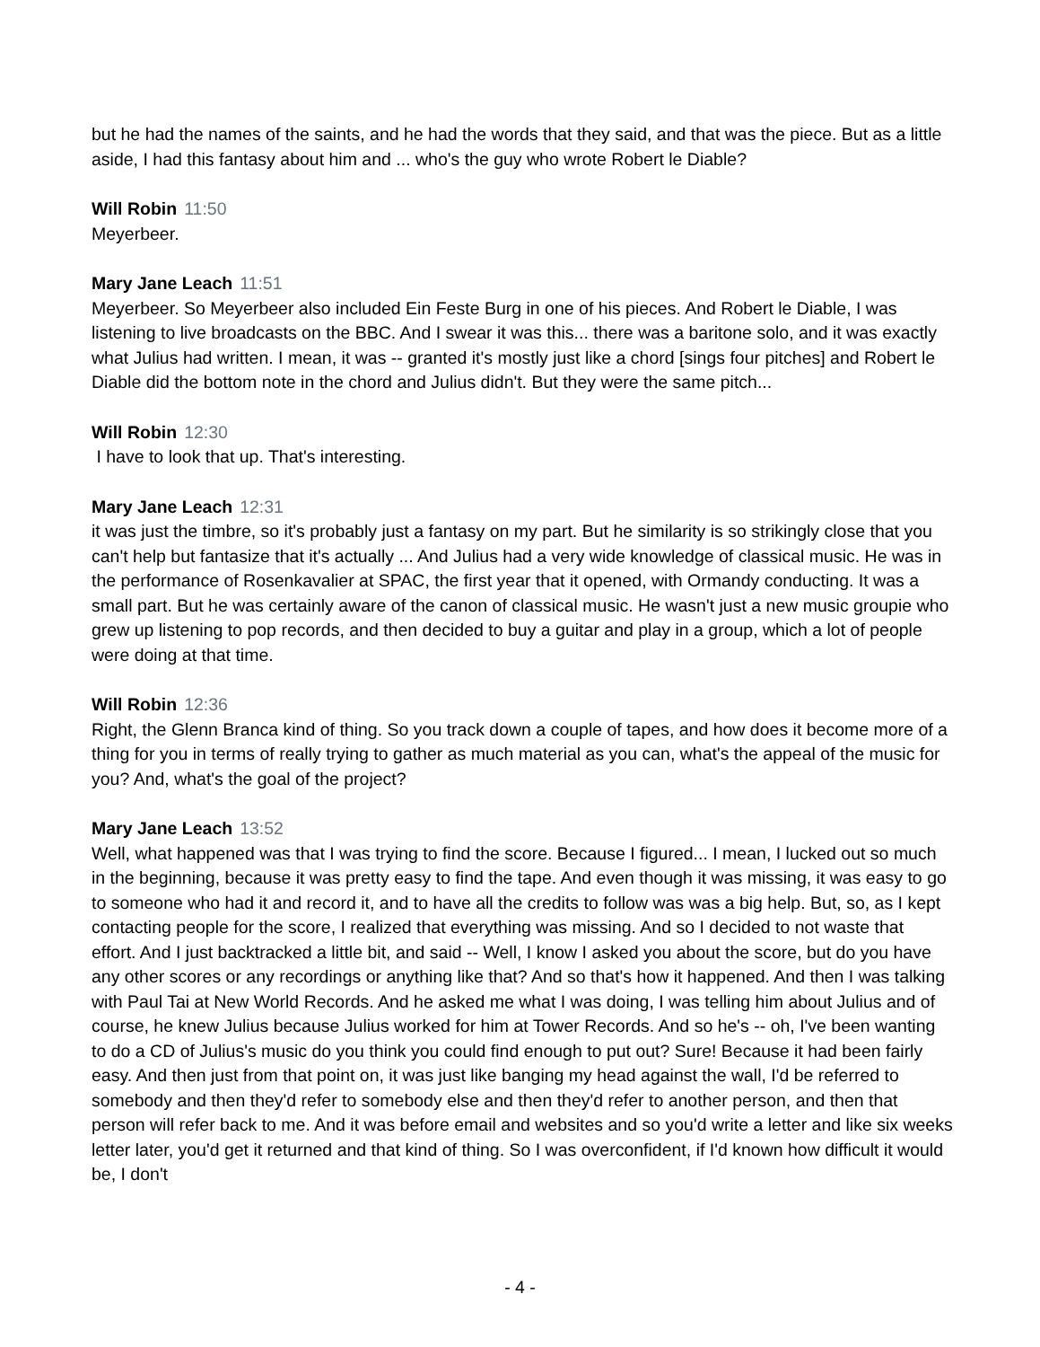but he had the names of the saints, and he had the words that they said, and that was the piece. But as a little aside, I had this fantasy about him and ... who's the guy who wrote Robert le Diable?
Will Robin 11:50
Meyerbeer.
Mary Jane Leach 11:51
Meyerbeer. So Meyerbeer also included Ein Feste Burg in one of his pieces. And Robert le Diable, I was listening to live broadcasts on the BBC. And I swear it was this... there was a baritone solo, and it was exactly what Julius had written. I mean, it was -- granted it's mostly just like a chord [sings four pitches] and Robert le Diable did the bottom note in the chord and Julius didn't. But they were the same pitch...
Will Robin 12:30
I have to look that up. That's interesting.
Mary Jane Leach 12:31
it was just the timbre, so it's probably just a fantasy on my part. But he similarity is so strikingly close that you can't help but fantasize that it's actually ... And Julius had a very wide knowledge of classical music. He was in the performance of Rosenkavalier at SPAC, the first year that it opened, with Ormandy conducting. It was a small part. But he was certainly aware of the canon of classical music. He wasn't just a new music groupie who grew up listening to pop records, and then decided to buy a guitar and play in a group, which a lot of people were doing at that time.
Will Robin 12:36
Right, the Glenn Branca kind of thing. So you track down a couple of tapes, and how does it become more of a thing for you in terms of really trying to gather as much material as you can, what's the appeal of the music for you? And, what's the goal of the project?
Mary Jane Leach 13:52
Well, what happened was that I was trying to find the score. Because I figured... I mean, I lucked out so much in the beginning, because it was pretty easy to find the tape. And even though it was missing, it was easy to go to someone who had it and record it, and to have all the credits to follow was was a big help. But, so, as I kept contacting people for the score, I realized that everything was missing. And so I decided to not waste that effort. And I just backtracked a little bit, and said -- Well, I know I asked you about the score, but do you have any other scores or any recordings or anything like that? And so that's how it happened. And then I was talking with Paul Tai at New World Records. And he asked me what I was doing, I was telling him about Julius and of course, he knew Julius because Julius worked for him at Tower Records. And so he's -- oh, I've been wanting to do a CD of Julius's music do you think you could find enough to put out? Sure! Because it had been fairly easy. And then just from that point on, it was just like banging my head against the wall, I'd be referred to somebody and then they'd refer to somebody else and then they'd refer to another person, and then that person will refer back to me. And it was before email and websites and so you'd write a letter and like six weeks letter later, you'd get it returned and that kind of thing. So I was overconfident, if I'd known how difficult it would be, I don't
- 4 -